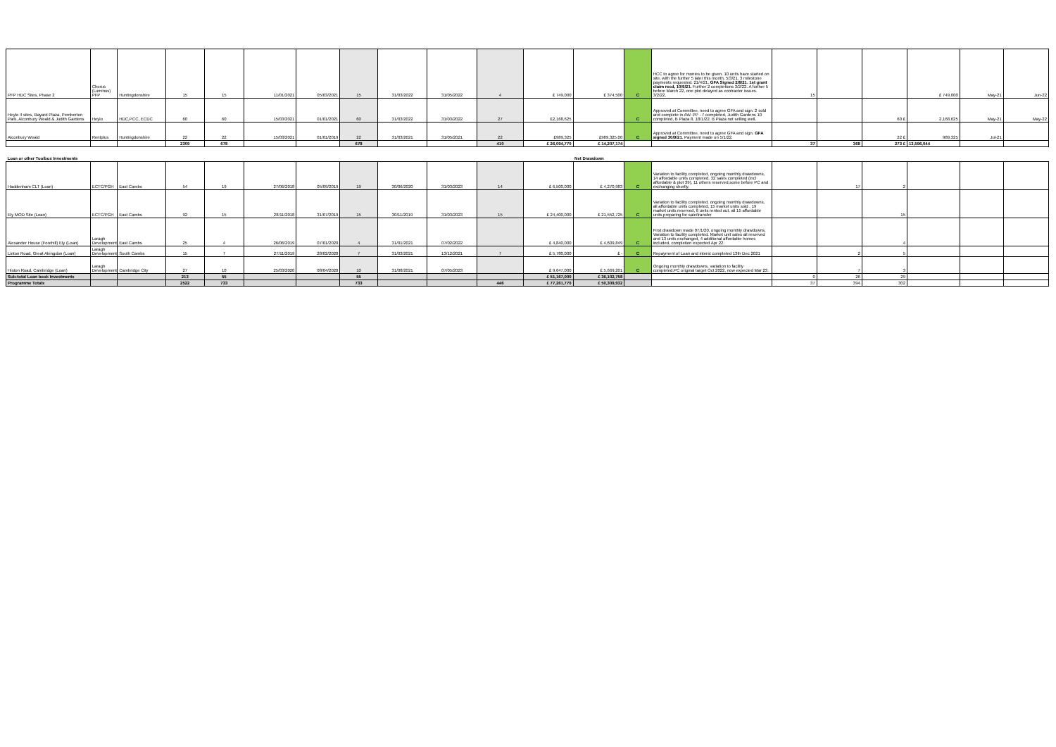| PFP HDC Sites, Phase 2 | Chorus (Luminus) PFP | Huntingdonshire | 15 | 15 | 11/01/2021 | 05/03/2021 | 15 | 31/03/2022 | 31/05/2022 | 4 | £ 749,000 | £ 374,500 | C | HCC to agree for monies to be given. 10 units have started on site, with the further 5 later this month. 5/3/21. 3 milestone payments requested. 21/4/21. GFA Signed 2/8/21. 1st grant claim recd, 10/9/21. Further 2 completions 3/2/22. A further 5 before March 22, one plot delayed as contractor issues. 3/2/22. | 15 | | | £ 749,000 | May-21 | Jun-22 |
| Heylo 4 sites, Bayard Plaza, Pemberton Park, Alconbury Weald & Judith Gardens | Heylo | HDC,PCC, ECDC | 60 | 60 | 15/03/2021 | 01/01/2021 | 60 | 31/03/2022 | 31/03/2022 | 27 | £2,168,625 | | C | Approved at Committee, need to agree GFA and sign. 2 sold and complete in AW. PP - 7 completed, Judith Gardens 10 completed, B Plaza 8. 18/1/22. B Plaza not selling well. | | | 60 £ | 2,168,625 | May-21 | May-22 |
| Alconbury Weald | Rentplus | Huntingdonshire | 22 | 22 | 15/03/2021 | 01/01/2019 | 22 | 31/03/2021 | 31/05/2021 | 22 | £989,325 | £989,325.00 | C | Approved at Committee, need to agree GFA and sign. GFA signed 30/9/21 . Payment made on 5/1/22. | | | 22 £ | 989,325 | Jul-21 | |
| | | | 2309 | 678 | | | 678 | | | 410 | £ 26,094,770 | £ 14,207,174 | | | 37 | 368 | 273 £ | 13,596,044 | | |
| Loan or other Toolbox Investments | | | | | | | | | | | | Net Drawdown | | | | | | | | |
| Haddenham CLT (Loan) | ECTC/PGH | East Cambs | 54 | 19 | 27/06/2018 | 05/09/2019 | 19 | 30/06/2020 | 31/03/2023 | 14 | £ 6,500,000 | £ 4,270,983 | C | Variation to facility completed, ongoing monthly drawdowns, 14 affordable units completed. 32 sales completed (incl affordable & plot 39), 11 others reserved,some before PC and exchanging shortly. | | 17 | 2 | | | |
| Ely MOD Site (Loan) | ECTC/PGH | East Cambs | 92 | 15 | 28/11/2018 | 31/07/2019 | 15 | 30/11/2019 | 31/03/2023 | 15 | £ 24,400,000 | £ 21,552,725 | C | Variation to facility completed. ongoing monthly drawdowns, all affordable units completed, 15 market units sold , 19 market units reserved, 6 units rented out, all 15 affordable units preparing for sale/transfer | | | 15 | | | |
| Alexander House (Forehill) Ely (Loan) | Laragh Developments | East Cambs | 25 | 4 | 26/06/2019 | 07/01/2020 | 4 | 31/01/2021 | 07/02/2022 | | £ 4,840,000 | £ 4,609,849 | C | First drawdown made 07/1/20, ongoing monthly drawdowns. Variation to facility completed. Market unit sales all reserved and 13 units exchanged, 4 additional affordable homes included, completion expected Apr 22. | | | 4 | | | |
| Linton Road, Great Abingdon (Loan) | Laragh Developments | South Cambs | 15 | 7 | 27/11/2019 | 28/02/2020 | 7 | 31/03/2021 | 13/12/2021 | 7 | £ 5,780,000 | £ - | C | Repayment of Loan and interst completed 13th Dec 2021 | | 2 | 5 | | | |
| Histon Road, Cambridge (Loan) | Laragh Developments | Cambridge City | 27 | 10 | 25/03/2020 | 08/04/2020 | 10 | 31/08/2021 | 07/05/2023 | | £ 9,647,000 | £ 5,669,201 | C | Ongoing monthly drawdowns, variation to facility completed.PC original target Oct 2022, now expected Mar 23. | | 7 | 3 | | | |
| Sub-total Loan book Investments | | | 213 | 55 | | | 55 | | | | £ 51,167,000 | £ 36,102,758 | | | 0 | 26 | 29 | | | |
| Programme Totals | | | 2522 | 733 | | | 733 | | | 446 | £ 77,261,770 | £ 50,309,932 | | | 37 | 394 | 302 | | | |